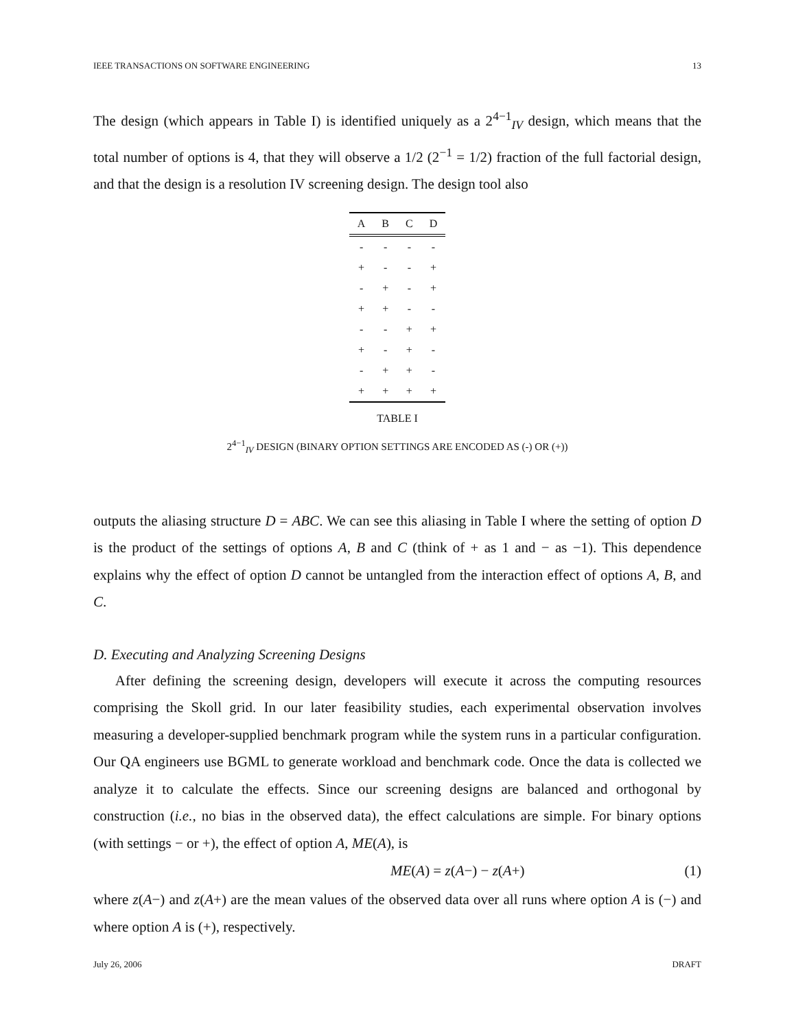IEEE TRANSACTIONS ON SOFTWARE ENGINEERING 13
The design (which appears in Table I) is identified uniquely as a 2<sup>4−1</sup><sub>IV</sub> design, which means that the total number of options is 4, that they will observe a 1/2 (2<sup>−1</sup> = 1/2) fraction of the full factorial design, and that the design is a resolution IV screening design. The design tool also
| A | B | C | D |
| --- | --- | --- | --- |
| - | - | - | - |
| + | - | - | + |
| - | + | - | + |
| + | + | - | - |
| - | - | + | + |
| + | - | + | - |
| - | + | + | - |
| + | + | + | + |
TABLE I
2<sup>4−1</sup><sub>IV</sub> DESIGN (BINARY OPTION SETTINGS ARE ENCODED AS (-) OR (+))
outputs the aliasing structure D = ABC. We can see this aliasing in Table I where the setting of option D is the product of the settings of options A, B and C (think of + as 1 and − as −1). This dependence explains why the effect of option D cannot be untangled from the interaction effect of options A, B, and C.
D. Executing and Analyzing Screening Designs
After defining the screening design, developers will execute it across the computing resources comprising the Skoll grid. In our later feasibility studies, each experimental observation involves measuring a developer-supplied benchmark program while the system runs in a particular configuration. Our QA engineers use BGML to generate workload and benchmark code. Once the data is collected we analyze it to calculate the effects. Since our screening designs are balanced and orthogonal by construction (i.e., no bias in the observed data), the effect calculations are simple. For binary options (with settings − or +), the effect of option A, ME(A), is
ME(A) = z(A−) − z(A+) (1)
where z(A−) and z(A+) are the mean values of the observed data over all runs where option A is (−) and where option A is (+), respectively.
July 26, 2006 DRAFT